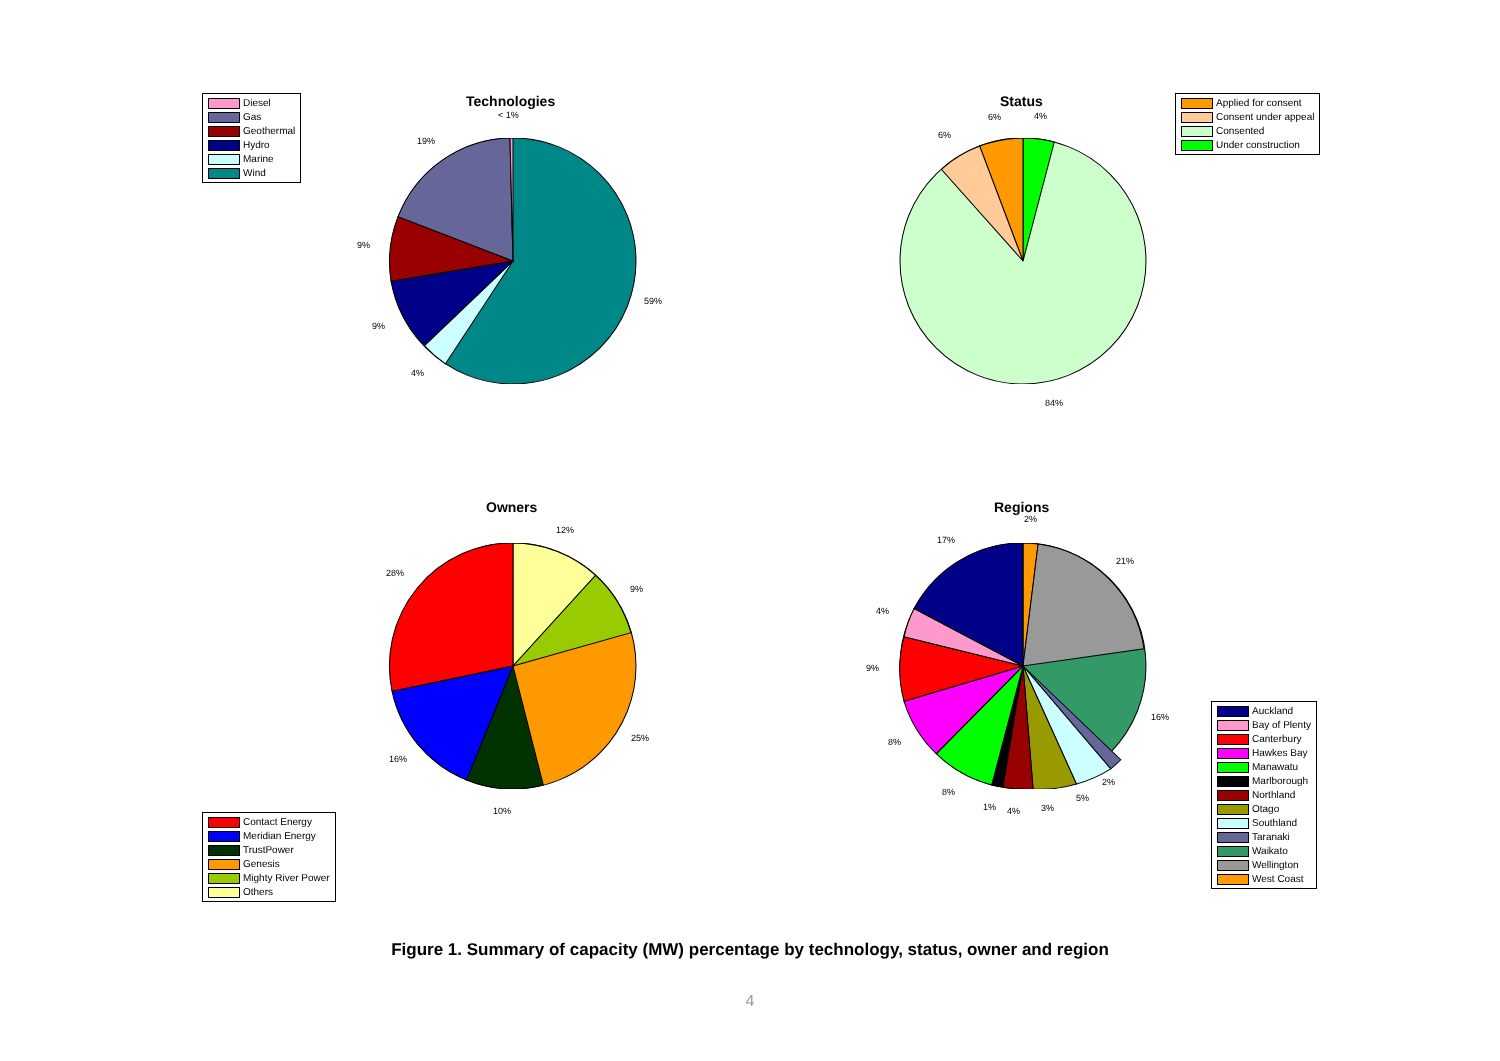Diesel
Gas
Geothermal
Hydro
Marine
Wind
Technologies
< 1%
19%
9%
9%
4%
59%
Status
Applied for consent
Consent under appeal
Consented
Under construction
6% 4%
6%
84%
Owners
12%
28%
9%
25%
16%
10%
Contact Energy
Meridian Energy
TrustPower
Genesis
Mighty River Power
Others
Regions
2%
17%
21%
4%
9%
16%
8%
2%
8%
5%
1% 4% 3%
Auckland
Bay of Plenty
Canterbury
Hawkes Bay
Manawatu
Marlborough
Northland
Otago
Southland
Taranaki
Waikato
Wellington
West Coast
Figure 1. Summary of capacity (MW) percentage by technology, status, owner and region
4